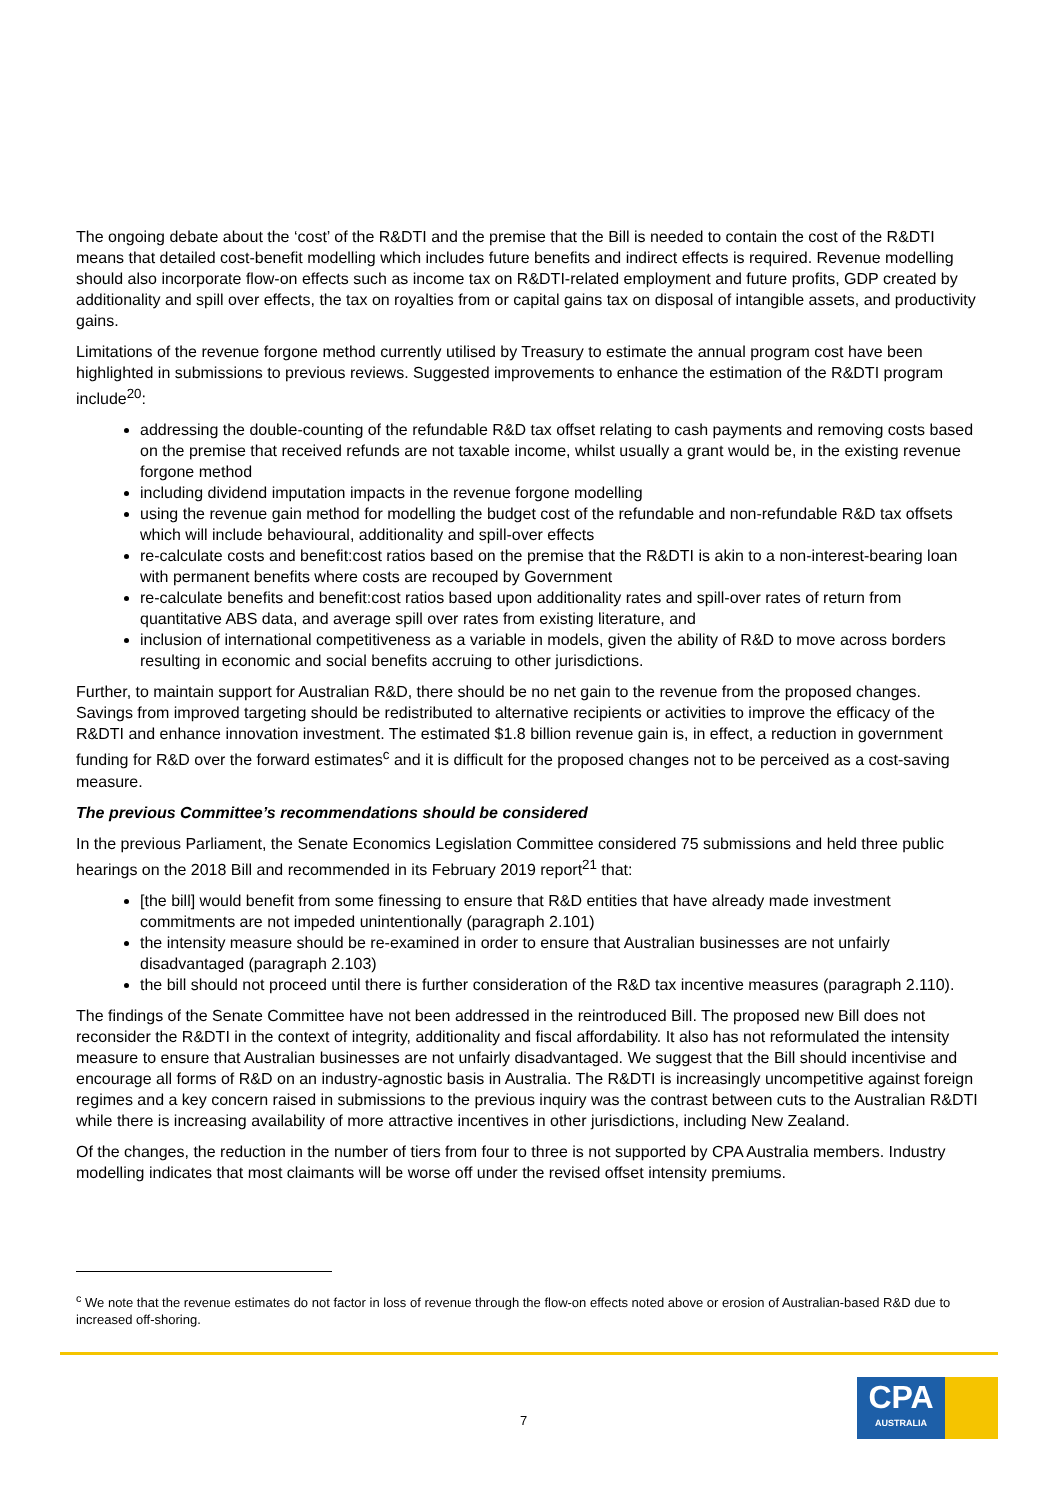The ongoing debate about the ‘cost’ of the R&DTI and the premise that the Bill is needed to contain the cost of the R&DTI means that detailed cost-benefit modelling which includes future benefits and indirect effects is required. Revenue modelling should also incorporate flow-on effects such as income tax on R&DTI-related employment and future profits, GDP created by additionality and spill over effects, the tax on royalties from or capital gains tax on disposal of intangible assets, and productivity gains.
Limitations of the revenue forgone method currently utilised by Treasury to estimate the annual program cost have been highlighted in submissions to previous reviews. Suggested improvements to enhance the estimation of the R&DTI program include<sup>20</sup>:
addressing the double-counting of the refundable R&D tax offset relating to cash payments and removing costs based on the premise that received refunds are not taxable income, whilst usually a grant would be, in the existing revenue forgone method
including dividend imputation impacts in the revenue forgone modelling
using the revenue gain method for modelling the budget cost of the refundable and non-refundable R&D tax offsets which will include behavioural, additionality and spill-over effects
re-calculate costs and benefit:cost ratios based on the premise that the R&DTI is akin to a non-interest-bearing loan with permanent benefits where costs are recouped by Government
re-calculate benefits and benefit:cost ratios based upon additionality rates and spill-over rates of return from quantitative ABS data, and average spill over rates from existing literature, and
inclusion of international competitiveness as a variable in models, given the ability of R&D to move across borders resulting in economic and social benefits accruing to other jurisdictions.
Further, to maintain support for Australian R&D, there should be no net gain to the revenue from the proposed changes. Savings from improved targeting should be redistributed to alternative recipients or activities to improve the efficacy of the R&DTI and enhance innovation investment. The estimated $1.8 billion revenue gain is, in effect, a reduction in government funding for R&D over the forward estimates<sup>c</sup> and it is difficult for the proposed changes not to be perceived as a cost-saving measure.
The previous Committee’s recommendations should be considered
In the previous Parliament, the Senate Economics Legislation Committee considered 75 submissions and held three public hearings on the 2018 Bill and recommended in its February 2019 report<sup>21</sup> that:
[the bill] would benefit from some finessing to ensure that R&D entities that have already made investment commitments are not impeded unintentionally (paragraph 2.101)
the intensity measure should be re-examined in order to ensure that Australian businesses are not unfairly disadvantaged (paragraph 2.103)
the bill should not proceed until there is further consideration of the R&D tax incentive measures (paragraph 2.110).
The findings of the Senate Committee have not been addressed in the reintroduced Bill. The proposed new Bill does not reconsider the R&DTI in the context of integrity, additionality and fiscal affordability. It also has not reformulated the intensity measure to ensure that Australian businesses are not unfairly disadvantaged. We suggest that the Bill should incentivise and encourage all forms of R&D on an industry-agnostic basis in Australia. The R&DTI is increasingly uncompetitive against foreign regimes and a key concern raised in submissions to the previous inquiry was the contrast between cuts to the Australian R&DTI while there is increasing availability of more attractive incentives in other jurisdictions, including New Zealand.
Of the changes, the reduction in the number of tiers from four to three is not supported by CPA Australia members. Industry modelling indicates that most claimants will be worse off under the revised offset intensity premiums.
<sup>c</sup> We note that the revenue estimates do not factor in loss of revenue through the flow-on effects noted above or erosion of Australian-based R&D due to increased off-shoring.
7
CPA
AUSTRALIA